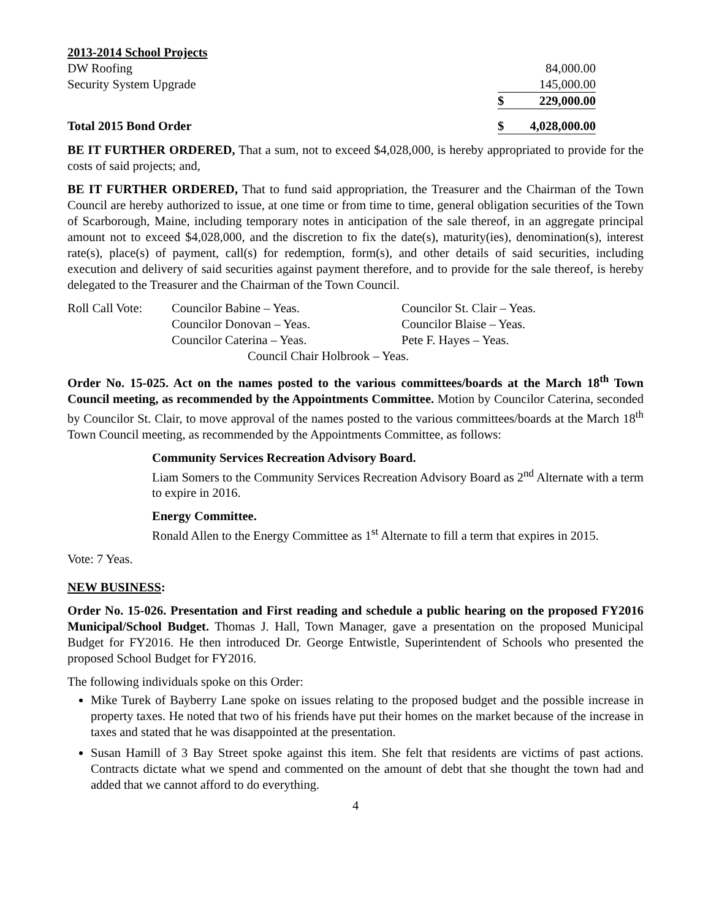2013-2014 School Projects
| DW Roofing | | 84,000.00 |
| Security System Upgrade | | 145,000.00 |
| | $ | 229,000.00 |
| Total 2015 Bond Order | $ | 4,028,000.00 |
BE IT FURTHER ORDERED, That a sum, not to exceed $4,028,000, is hereby appropriated to provide for the costs of said projects; and,
BE IT FURTHER ORDERED, That to fund said appropriation, the Treasurer and the Chairman of the Town Council are hereby authorized to issue, at one time or from time to time, general obligation securities of the Town of Scarborough, Maine, including temporary notes in anticipation of the sale thereof, in an aggregate principal amount not to exceed $4,028,000, and the discretion to fix the date(s), maturity(ies), denomination(s), interest rate(s), place(s) of payment, call(s) for redemption, form(s), and other details of said securities, including execution and delivery of said securities against payment therefore, and to provide for the sale thereof, is hereby delegated to the Treasurer and the Chairman of the Town Council.
| Roll Call Vote: | Councilor Babine – Yeas. | Councilor St. Clair – Yeas. |
| | Councilor Donovan – Yeas. | Councilor Blaise – Yeas. |
| | Councilor Caterina – Yeas. | Pete F. Hayes – Yeas. |
| | Council Chair Holbrook – Yeas. | |
Order No. 15-025. Act on the names posted to the various committees/boards at the March 18<sup>th</sup> Town Council meeting, as recommended by the Appointments Committee. Motion by Councilor Caterina, seconded by Councilor St. Clair, to move approval of the names posted to the various committees/boards at the March 18<sup>th</sup> Town Council meeting, as recommended by the Appointments Committee, as follows:
Community Services Recreation Advisory Board.
Liam Somers to the Community Services Recreation Advisory Board as 2<sup>nd</sup> Alternate with a term to expire in 2016.
Energy Committee.
Ronald Allen to the Energy Committee as 1<sup>st</sup> Alternate to fill a term that expires in 2015.
Vote: 7 Yeas.
NEW BUSINESS:
Order No. 15-026. Presentation and First reading and schedule a public hearing on the proposed FY2016 Municipal/School Budget. Thomas J. Hall, Town Manager, gave a presentation on the proposed Municipal Budget for FY2016. He then introduced Dr. George Entwistle, Superintendent of Schools who presented the proposed School Budget for FY2016.
The following individuals spoke on this Order:
Mike Turek of Bayberry Lane spoke on issues relating to the proposed budget and the possible increase in property taxes. He noted that two of his friends have put their homes on the market because of the increase in taxes and stated that he was disappointed at the presentation.
Susan Hamill of 3 Bay Street spoke against this item. She felt that residents are victims of past actions. Contracts dictate what we spend and commented on the amount of debt that she thought the town had and added that we cannot afford to do everything.
4